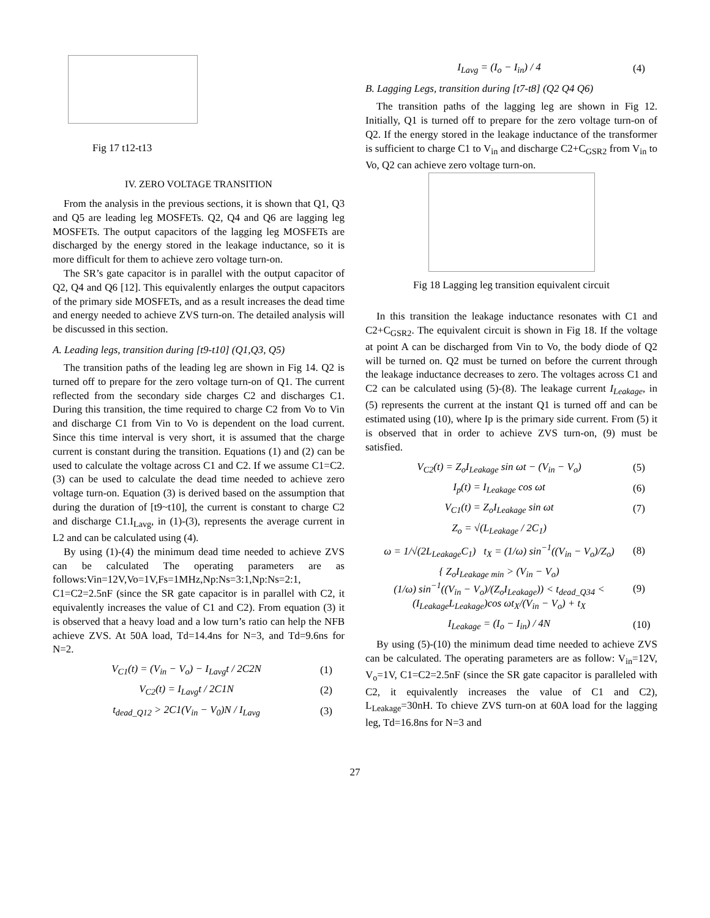Fig 17 t12-t13
IV. ZERO VOLTAGE TRANSITION
From the analysis in the previous sections, it is shown that Q1, Q3 and Q5 are leading leg MOSFETs. Q2, Q4 and Q6 are lagging leg MOSFETs. The output capacitors of the lagging leg MOSFETs are discharged by the energy stored in the leakage inductance, so it is more difficult for them to achieve zero voltage turn-on.
The SR’s gate capacitor is in parallel with the output capacitor of Q2, Q4 and Q6 [12]. This equivalently enlarges the output capacitors of the primary side MOSFETs, and as a result increases the dead time and energy needed to achieve ZVS turn-on. The detailed analysis will be discussed in this section.
A. Leading legs, transition during [t9-t10] (Q1,Q3, Q5)
The transition paths of the leading leg are shown in Fig 14. Q2 is turned off to prepare for the zero voltage turn-on of Q1. The current reflected from the secondary side charges C2 and discharges C1. During this transition, the time required to charge C2 from Vo to Vin and discharge C1 from Vin to Vo is dependent on the load current. Since this time interval is very short, it is assumed that the charge current is constant during the transition. Equations (1) and (2) can be used to calculate the voltage across C1 and C2. If we assume C1=C2. (3) can be used to calculate the dead time needed to achieve zero voltage turn-on. Equation (3) is derived based on the assumption that during the duration of [t9~t10], the current is constant to charge C2 and discharge C1.I<sub>Lavg</sub>, in (1)-(3), represents the average current in L2 and can be calculated using (4).
By using (1)-(4) the minimum dead time needed to achieve ZVS can be calculated The operating parameters are as follows:Vin=12V,Vo=1V,Fs=1MHz,Np:Ns=3:1,Np:Ns=2:1, C1=C2=2.5nF (since the SR gate capacitor is in parallel with C2, it equivalently increases the value of C1 and C2). From equation (3) it is observed that a heavy load and a low turn’s ratio can help the NFB achieve ZVS. At 50A load, Td=14.4ns for N=3, and Td=9.6ns for N=2.
V<sub>C1</sub>(t) = (V<sub>in</sub> − V<sub>o</sub>) − I<sub>Lavg</sub>t / 2C2N (1)
V<sub>C2</sub>(t) = I<sub>Lavg</sub>t / 2C1N (2)
t<sub>dead_Q12</sub> > 2C1(V<sub>in</sub> − V<sub>0</sub>)N / I<sub>Lavg</sub> (3)
I<sub>Lavg</sub> = (I<sub>o</sub> − I<sub>in</sub>) / 4 (4)
B. Lagging Legs, transition during [t7-t8] (Q2 Q4 Q6)
The transition paths of the lagging leg are shown in Fig 12. Initially, Q1 is turned off to prepare for the zero voltage turn-on of Q2. If the energy stored in the leakage inductance of the transformer is sufficient to charge C1 to V<sub>in</sub> and discharge C2+C<sub>GSR2</sub> from V<sub>in</sub> to Vo, Q2 can achieve zero voltage turn-on.
Fig 18 Lagging leg transition equivalent circuit
In this transition the leakage inductance resonates with C1 and C2+C<sub>GSR2</sub>. The equivalent circuit is shown in Fig 18. If the voltage at point A can be discharged from Vin to Vo, the body diode of Q2 will be turned on. Q2 must be turned on before the current through the leakage inductance decreases to zero. The voltages across C1 and C2 can be calculated using (5)-(8). The leakage current I<sub>Leakage</sub>, in (5) represents the current at the instant Q1 is turned off and can be estimated using (10), where Ip is the primary side current. From (5) it is observed that in order to achieve ZVS turn-on, (9) must be satisfied.
V<sub>C2</sub>(t) = Z<sub>o</sub>I<sub>Leakage</sub> sin ωt − (V<sub>in</sub> − V<sub>o</sub>) (5)
I<sub>p</sub>(t) = I<sub>Leakage</sub> cos ωt (6)
V<sub>C1</sub>(t) = Z<sub>o</sub>I<sub>Leakage</sub> sin ωt (7)
Z<sub>o</sub> = √(L<sub>Leakage</sub> / 2C<sub>1</sub>)
ω = 1/√(2L<sub>Leakage</sub>C<sub>1</sub>) t<sub>X</sub> = (1/ω) sin<sup>−1</sup>((V<sub>in</sub> − V<sub>o</sub>)/Z<sub>o</sub>) (8)
{ Z<sub>o</sub>I<sub>Leakage min</sub> > (V<sub>in</sub> − V<sub>o</sub>)
(1/ω) sin<sup>−1</sup>((V<sub>in</sub> − V<sub>o</sub>)/(Z<sub>o</sub>I<sub>Leakage</sub>)) < t<sub>dead_Q34</sub> < (I<sub>Leakage</sub>L<sub>Leakage</sub>)cos ωt<sub>X</sub>/(V<sub>in</sub> − V<sub>o</sub>) + t<sub>X</sub> (9)
I<sub>Leakage</sub> = (I<sub>o</sub> − I<sub>in</sub>) / 4N (10)
By using (5)-(10) the minimum dead time needed to achieve ZVS can be calculated. The operating parameters are as follow: V<sub>in</sub>=12V, V<sub>o</sub>=1V, C1=C2=2.5nF (since the SR gate capacitor is paralleled with C2, it equivalently increases the value of C1 and C2), L<sub>Leakage</sub>=30nH. To chieve ZVS turn-on at 60A load for the lagging leg, Td=16.8ns for N=3 and
27